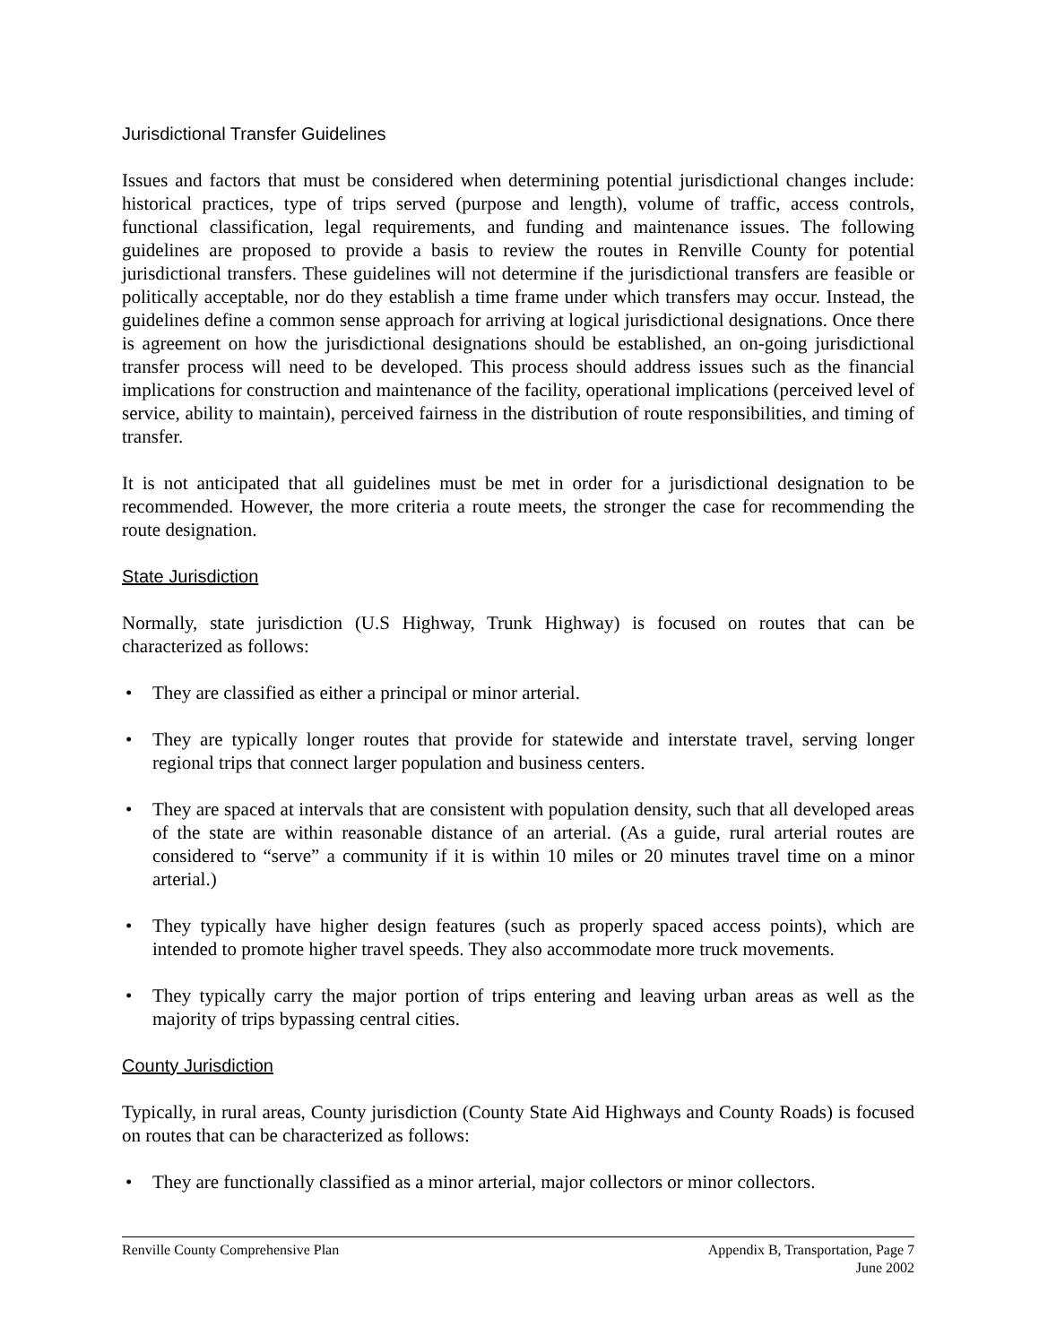Jurisdictional Transfer Guidelines
Issues and factors that must be considered when determining potential jurisdictional changes include: historical practices, type of trips served (purpose and length), volume of traffic, access controls, functional classification, legal requirements, and funding and maintenance issues. The following guidelines are proposed to provide a basis to review the routes in Renville County for potential jurisdictional transfers. These guidelines will not determine if the jurisdictional transfers are feasible or politically acceptable, nor do they establish a time frame under which transfers may occur. Instead, the guidelines define a common sense approach for arriving at logical jurisdictional designations. Once there is agreement on how the jurisdictional designations should be established, an on-going jurisdictional transfer process will need to be developed. This process should address issues such as the financial implications for construction and maintenance of the facility, operational implications (perceived level of service, ability to maintain), perceived fairness in the distribution of route responsibilities, and timing of transfer.
It is not anticipated that all guidelines must be met in order for a jurisdictional designation to be recommended. However, the more criteria a route meets, the stronger the case for recommending the route designation.
State Jurisdiction
Normally, state jurisdiction (U.S Highway, Trunk Highway) is focused on routes that can be characterized as follows:
• They are classified as either a principal or minor arterial.
• They are typically longer routes that provide for statewide and interstate travel, serving longer regional trips that connect larger population and business centers.
• They are spaced at intervals that are consistent with population density, such that all developed areas of the state are within reasonable distance of an arterial. (As a guide, rural arterial routes are considered to “serve” a community if it is within 10 miles or 20 minutes travel time on a minor arterial.)
• They typically have higher design features (such as properly spaced access points), which are intended to promote higher travel speeds. They also accommodate more truck movements.
• They typically carry the major portion of trips entering and leaving urban areas as well as the majority of trips bypassing central cities.
County Jurisdiction
Typically, in rural areas, County jurisdiction (County State Aid Highways and County Roads) is focused on routes that can be characterized as follows:
• They are functionally classified as a minor arterial, major collectors or minor collectors.
Renville County Comprehensive Plan Appendix B, Transportation, Page 7
June 2002